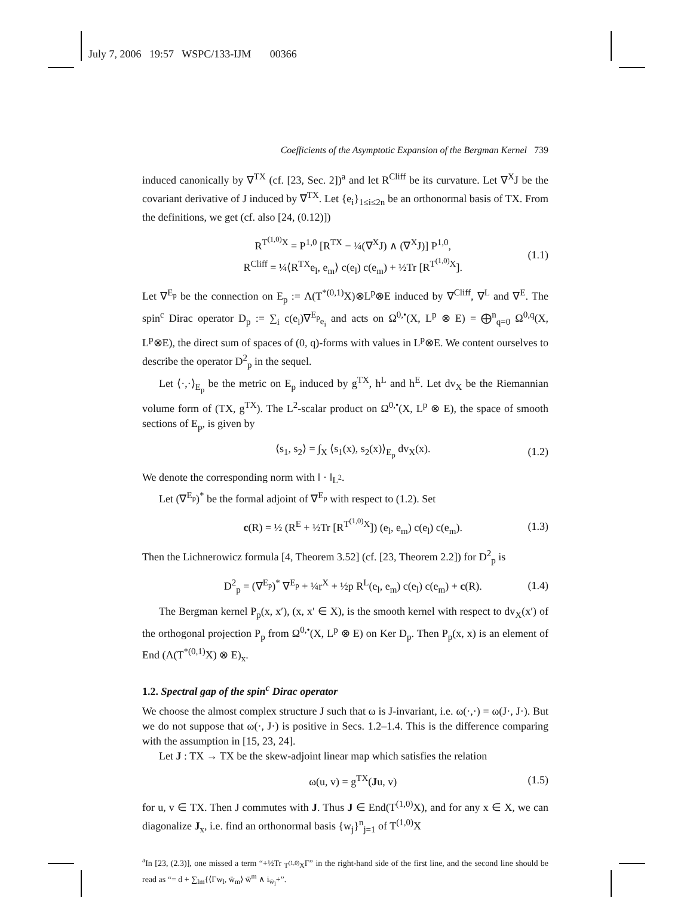July 7, 2006 19:57 WSPC/133-IJM 00366
Coefficients of the Asymptotic Expansion of the Bergman Kernel 739
induced canonically by ∇<sup>TX</sup> (cf. [23, Sec. 2])<sup>a</sup> and let R<sup>Cliff</sup> be its curvature. Let ∇<sup>X</sup>J be the covariant derivative of J induced by ∇<sup>TX</sup>. Let {e<sub>i</sub>}<sub>1≤i≤2n</sub> be an orthonormal basis of TX. From the definitions, we get (cf. also [24, (0.12)])
R<sup>T<sup>(1,0)</sup>X</sup> = P<sup>1,0</sup> [R<sup>TX</sup> − ¼(∇<sup>X</sup>J) ∧ (∇<sup>X</sup>J)] P<sup>1,0</sup>,
R<sup>Cliff</sup> = ¼⟨R<sup>TX</sup>e<sub>l</sub>, e<sub>m</sub>⟩ c(e<sub>l</sub>) c(e<sub>m</sub>) + ½Tr [R<sup>T<sup>(1,0)</sup>X</sup>].
(1.1)
Let ∇<sup>E<sub>p</sub></sup> be the connection on E<sub>p</sub> := Λ(T<sup>*(0,1)</sup>X)⊗L<sup>p</sup>⊗E induced by ∇<sup>Cliff</sup>, ∇<sup>L</sup> and ∇<sup>E</sup>. The spin<sup>c</sup> Dirac operator D<sub>p</sub> := ∑<sub>i</sub> c(e<sub>i</sub>)∇<sup>E<sub>p</sub></sup><sub>e<sub>i</sub></sub> and acts on Ω<sup>0,•</sup>(X, L<sup>p</sup> ⊗ E) = ⨁<sup>n</sup><sub>q=0</sub> Ω<sup>0,q</sup>(X, L<sup>p</sup>⊗E), the direct sum of spaces of (0, q)-forms with values in L<sup>p</sup>⊗E. We content ourselves to describe the operator D<sup>2</sup><sub>p</sub> in the sequel.
Let ⟨·,·⟩<sub>E<sub>p</sub></sub> be the metric on E<sub>p</sub> induced by g<sup>TX</sup>, h<sup>L</sup> and h<sup>E</sup>. Let dv<sub>X</sub> be the Riemannian volume form of (TX, g<sup>TX</sup>). The L<sup>2</sup>-scalar product on Ω<sup>0,•</sup>(X, L<sup>p</sup> ⊗ E), the space of smooth sections of E<sub>p</sub>, is given by
⟨s<sub>1</sub>, s<sub>2</sub>⟩ = ∫<sub>X</sub> ⟨s<sub>1</sub>(x), s<sub>2</sub>(x)⟩<sub>E<sub>p</sub></sub> dv<sub>X</sub>(x).
(1.2)
We denote the corresponding norm with ‖ · ‖<sub>L<sup>2</sup></sub>.
Let (∇<sup>E<sub>p</sub></sup>)<sup>*</sup> be the formal adjoint of ∇<sup>E<sub>p</sub></sup> with respect to (1.2). Set
c(R) = ½ (R<sup>E</sup> + ½Tr [R<sup>T<sup>(1,0)</sup>X</sup>]) (e<sub>l</sub>, e<sub>m</sub>) c(e<sub>l</sub>) c(e<sub>m</sub>).
(1.3)
Then the Lichnerowicz formula [4, Theorem 3.52] (cf. [23, Theorem 2.2]) for D<sup>2</sup><sub>p</sub> is
D<sup>2</sup><sub>p</sub> = (∇<sup>E<sub>p</sub></sup>)<sup>*</sup> ∇<sup>E<sub>p</sub></sup> + ¼r<sup>X</sup> + ½p R<sup>L</sup>(e<sub>l</sub>, e<sub>m</sub>) c(e<sub>l</sub>) c(e<sub>m</sub>) + c(R).
(1.4)
The Bergman kernel P<sub>p</sub>(x, x′), (x, x′ ∈ X), is the smooth kernel with respect to dv<sub>X</sub>(x′) of the orthogonal projection P<sub>p</sub> from Ω<sup>0,•</sup>(X, L<sup>p</sup> ⊗ E) on Ker D<sub>p</sub>. Then P<sub>p</sub>(x, x) is an element of End (Λ(T<sup>*(0,1)</sup>X) ⊗ E)<sub>x</sub>.
1.2. Spectral gap of the spin<sup>c</sup> Dirac operator
We choose the almost complex structure J such that ω is J-invariant, i.e. ω(·,·) = ω(J·, J·). But we do not suppose that ω(·, J·) is positive in Secs. 1.2–1.4. This is the difference comparing with the assumption in [15, 23, 24].
Let J : TX → TX be the skew-adjoint linear map which satisfies the relation
ω(u, v) = g<sup>TX</sup>(Ju, v) (1.5)
for u, v ∈ TX. Then J commutes with J. Thus J ∈ End(T<sup>(1,0)</sup>X), and for any x ∈ X, we can diagonalize J<sub>x</sub>, i.e. find an orthonormal basis {w<sub>j</sub>}<sup>n</sup><sub>j=1</sub> of T<sup>(1,0)</sup>X
<sup>a</sup> In [23, (2.3)], one missed a term “+½Tr <sub>T<sup>(1,0)</sup>X</sub>Γ” in the right-hand side of the first line, and the second line should be read as “= d + ∑<sub>lm</sub>{⟨Γw<sub>l</sub>, w̄<sub>m</sub>⟩ w̄<sup>m</sup> ∧ i<sub>w̄<sub>l</sub></sub>+”.